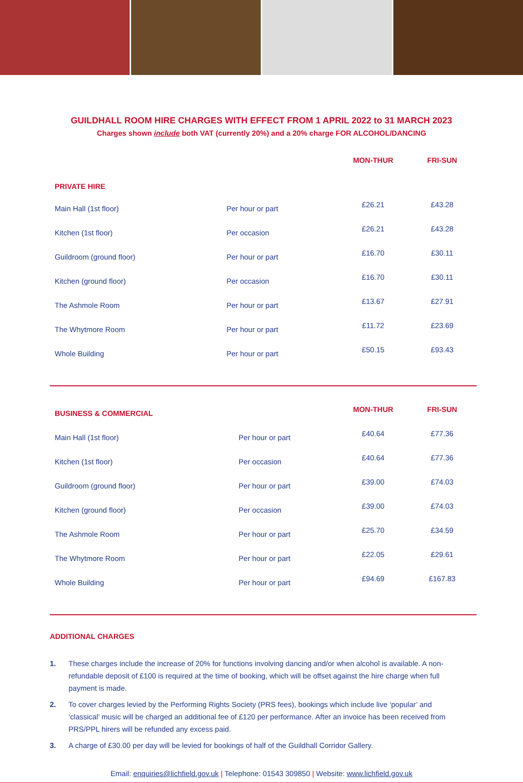GUILDHALL ROOM HIRE CHARGES WITH EFFECT FROM 1 APRIL 2022 to 31 MARCH 2023
Charges shown include both VAT (currently 20%) and a 20% charge FOR ALCOHOL/DANCING
| | | MON-THUR | FRI-SUN |
| --- | --- | --- | --- |
| PRIVATE HIRE | | | |
| Main Hall (1st floor) | Per hour or part | £26.21 | £43.28 |
| Kitchen (1st floor) | Per occasion | £26.21 | £43.28 |
| Guildroom (ground floor) | Per hour or part | £16.70 | £30.11 |
| Kitchen (ground floor) | Per occasion | £16.70 | £30.11 |
| The Ashmole Room | Per hour or part | £13.67 | £27.91 |
| The Whytmore Room | Per hour or part | £11.72 | £23.69 |
| Whole Building | Per hour or part | £50.15 | £93.43 |
| BUSINESS & COMMERCIAL | | MON-THUR | FRI-SUN |
| --- | --- | --- | --- |
| Main Hall (1st floor) | Per hour or part | £40.64 | £77.36 |
| Kitchen (1st floor) | Per occasion | £40.64 | £77.36 |
| Guildroom (ground floor) | Per hour or part | £39.00 | £74.03 |
| Kitchen (ground floor) | Per occasion | £39.00 | £74.03 |
| The Ashmole Room | Per hour or part | £25.70 | £34.59 |
| The Whytmore Room | Per hour or part | £22.05 | £29.61 |
| Whole Building | Per hour or part | £94.69 | £167.83 |
ADDITIONAL CHARGES
1. These charges include the increase of 20% for functions involving dancing and/or when alcohol is available. A non-refundable deposit of £100 is required at the time of booking, which will be offset against the hire charge when full payment is made.
2. To cover charges levied by the Performing Rights Society (PRS fees), bookings which include live ‘popular’ and ‘classical’ music will be charged an additional fee of £120 per performance. After an invoice has been received from PRS/PPL hirers will be refunded any excess paid.
3. A charge of £30.00 per day will be levied for bookings of half of the Guildhall Corridor Gallery.
Email: enquiries@lichfield.gov.uk | Telephone: 01543 309850 | Website: www.lichfield.gov.uk